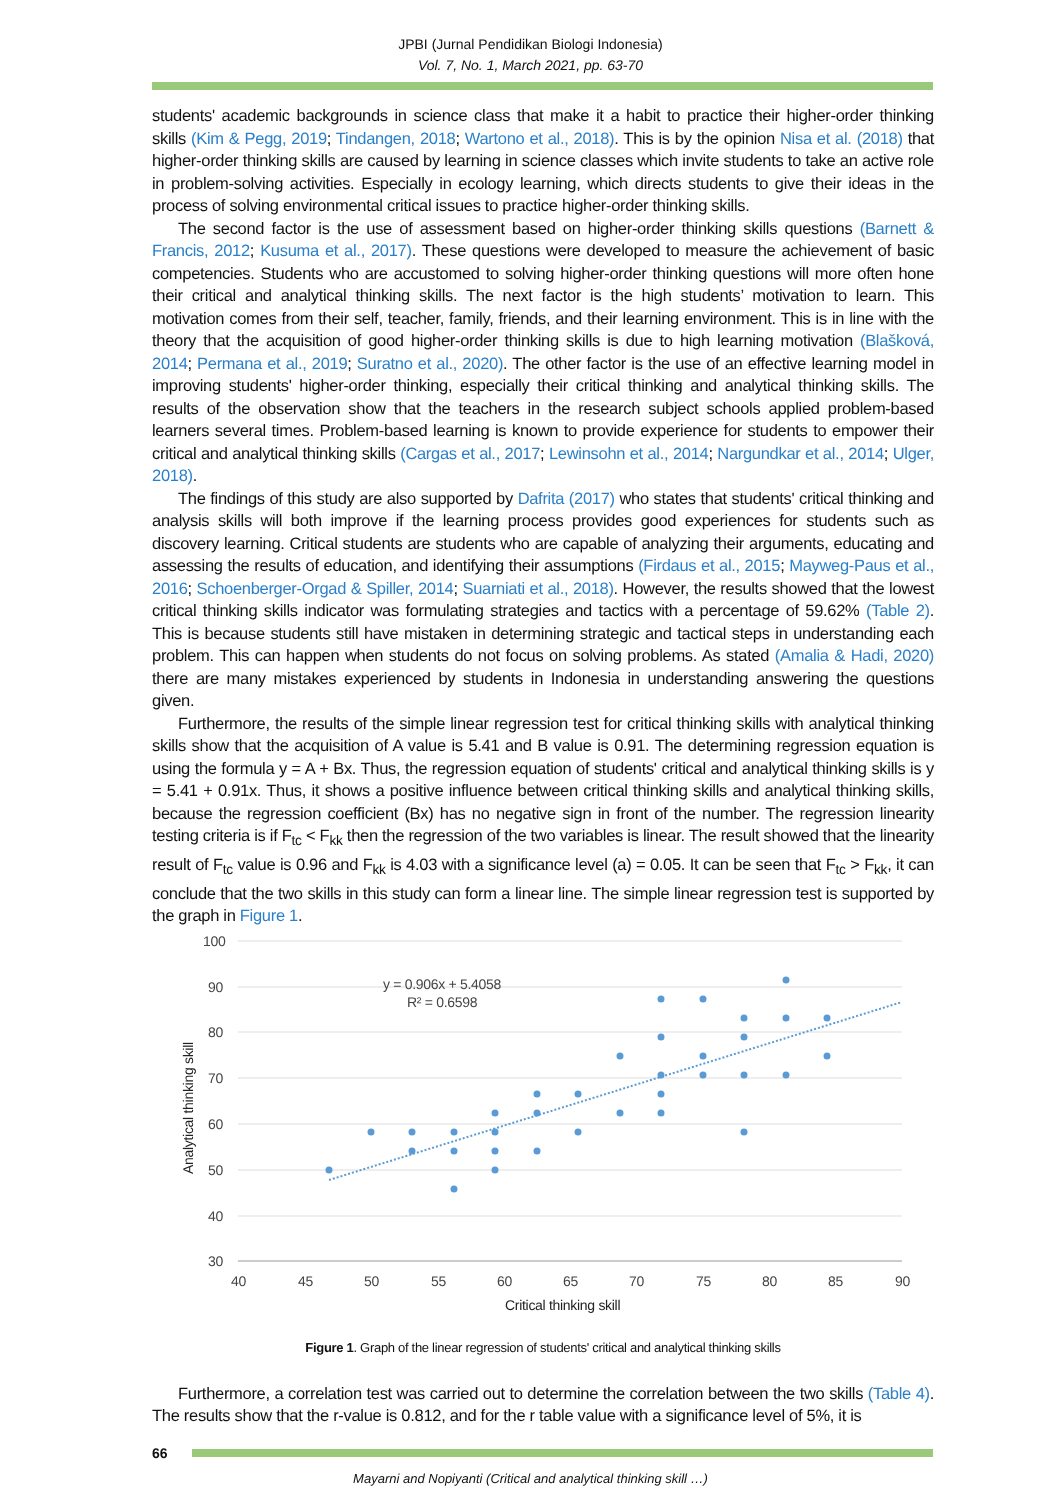JPBI (Jurnal Pendidikan Biologi Indonesia)
Vol. 7, No. 1, March 2021, pp. 63-70
students' academic backgrounds in science class that make it a habit to practice their higher-order thinking skills (Kim & Pegg, 2019; Tindangen, 2018; Wartono et al., 2018). This is by the opinion Nisa et al. (2018) that higher-order thinking skills are caused by learning in science classes which invite students to take an active role in problem-solving activities. Especially in ecology learning, which directs students to give their ideas in the process of solving environmental critical issues to practice higher-order thinking skills.
The second factor is the use of assessment based on higher-order thinking skills questions (Barnett & Francis, 2012; Kusuma et al., 2017). These questions were developed to measure the achievement of basic competencies. Students who are accustomed to solving higher-order thinking questions will more often hone their critical and analytical thinking skills. The next factor is the high students’ motivation to learn. This motivation comes from their self, teacher, family, friends, and their learning environment. This is in line with the theory that the acquisition of good higher-order thinking skills is due to high learning motivation (Blašková, 2014; Permana et al., 2019; Suratno et al., 2020). The other factor is the use of an effective learning model in improving students' higher-order thinking, especially their critical thinking and analytical thinking skills. The results of the observation show that the teachers in the research subject schools applied problem-based learners several times. Problem-based learning is known to provide experience for students to empower their critical and analytical thinking skills (Cargas et al., 2017; Lewinsohn et al., 2014; Nargundkar et al., 2014; Ulger, 2018).
The findings of this study are also supported by Dafrita (2017) who states that students' critical thinking and analysis skills will both improve if the learning process provides good experiences for students such as discovery learning. Critical students are students who are capable of analyzing their arguments, educating and assessing the results of education, and identifying their assumptions (Firdaus et al., 2015; Mayweg-Paus et al., 2016; Schoenberger-Orgad & Spiller, 2014; Suarniati et al., 2018). However, the results showed that the lowest critical thinking skills indicator was formulating strategies and tactics with a percentage of 59.62% (Table 2). This is because students still have mistaken in determining strategic and tactical steps in understanding each problem. This can happen when students do not focus on solving problems. As stated (Amalia & Hadi, 2020) there are many mistakes experienced by students in Indonesia in understanding answering the questions given.
Furthermore, the results of the simple linear regression test for critical thinking skills with analytical thinking skills show that the acquisition of A value is 5.41 and B value is 0.91. The determining regression equation is using the formula y = A + Bx. Thus, the regression equation of students' critical and analytical thinking skills is y = 5.41 + 0.91x. Thus, it shows a positive influence between critical thinking skills and analytical thinking skills, because the regression coefficient (Bx) has no negative sign in front of the number. The regression linearity testing criteria is if F<sub>tc</sub> < F<sub>kk</sub> then the regression of the two variables is linear. The result showed that the linearity result of F<sub>tc</sub> value is 0.96 and F<sub>kk</sub> is 4.03 with a significance level (a) = 0.05. It can be seen that F<sub>tc</sub> > F<sub>kk</sub>, it can conclude that the two skills in this study can form a linear line. The simple linear regression test is supported by the graph in Figure 1.
100
90
80
70
60
50
40
30
40
45
50
55
60
65
70
75
80
85
90
Critical thinking skill
Analytical thinking skill
y = 0.906x + 5.4058
R² = 0.6598
Figure 1. Graph of the linear regression of students' critical and analytical thinking skills
Furthermore, a correlation test was carried out to determine the correlation between the two skills (Table 4). The results show that the r-value is 0.812, and for the r table value with a significance level of 5%, it is
66
Mayarni and Nopiyanti (Critical and analytical thinking skill …)